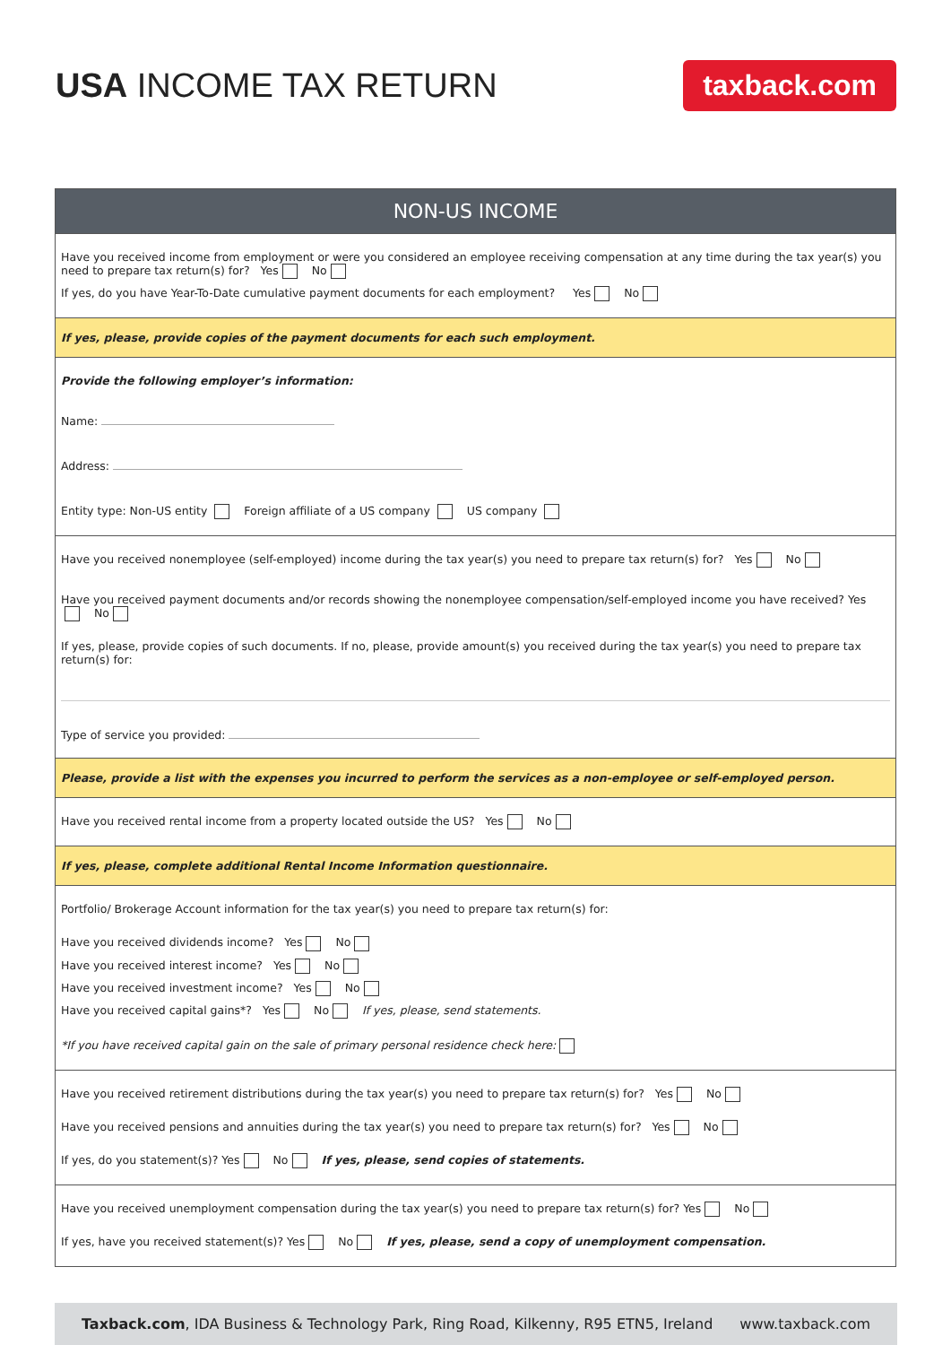USA INCOME TAX RETURN
taxback.com
NON-US INCOME
Have you received income from employment or were you considered an employee receiving compensation at any time during the tax year(s) you need to prepare tax return(s) for? Yes No
If yes, do you have Year-To-Date cumulative payment documents for each employment? Yes No
If yes, please, provide copies of the payment documents for each such employment.
Provide the following employer’s information:
Name:
Address:
Entity type: Non-US entity Foreign affiliate of a US company US company
Have you received nonemployee (self-employed) income during the tax year(s) you need to prepare tax return(s) for? Yes No
Have you received payment documents and/or records showing the nonemployee compensation/self-employed income you have received? Yes No
If yes, please, provide copies of such documents. If no, please, provide amount(s) you received during the tax year(s) you need to prepare tax return(s) for:
Type of service you provided:
Please, provide a list with the expenses you incurred to perform the services as a non-employee or self-employed person.
Have you received rental income from a property located outside the US? Yes No
If yes, please, complete additional Rental Income Information questionnaire.
Portfolio/ Brokerage Account information for the tax year(s) you need to prepare tax return(s) for:
Have you received dividends income? Yes No
Have you received interest income? Yes No
Have you received investment income? Yes No
Have you received capital gains*? Yes No If yes, please, send statements.
*If you have received capital gain on the sale of primary personal residence check here:
Have you received retirement distributions during the tax year(s) you need to prepare tax return(s) for? Yes No
Have you received pensions and annuities during the tax year(s) you need to prepare tax return(s) for? Yes No
If yes, do you statement(s)? Yes No If yes, please, send copies of statements.
Have you received unemployment compensation during the tax year(s) you need to prepare tax return(s) for? Yes No
If yes, have you received statement(s)? Yes No If yes, please, send a copy of unemployment compensation.
Taxback.com, IDA Business & Technology Park, Ring Road, Kilkenny, R95 ETN5, Ireland www.taxback.com